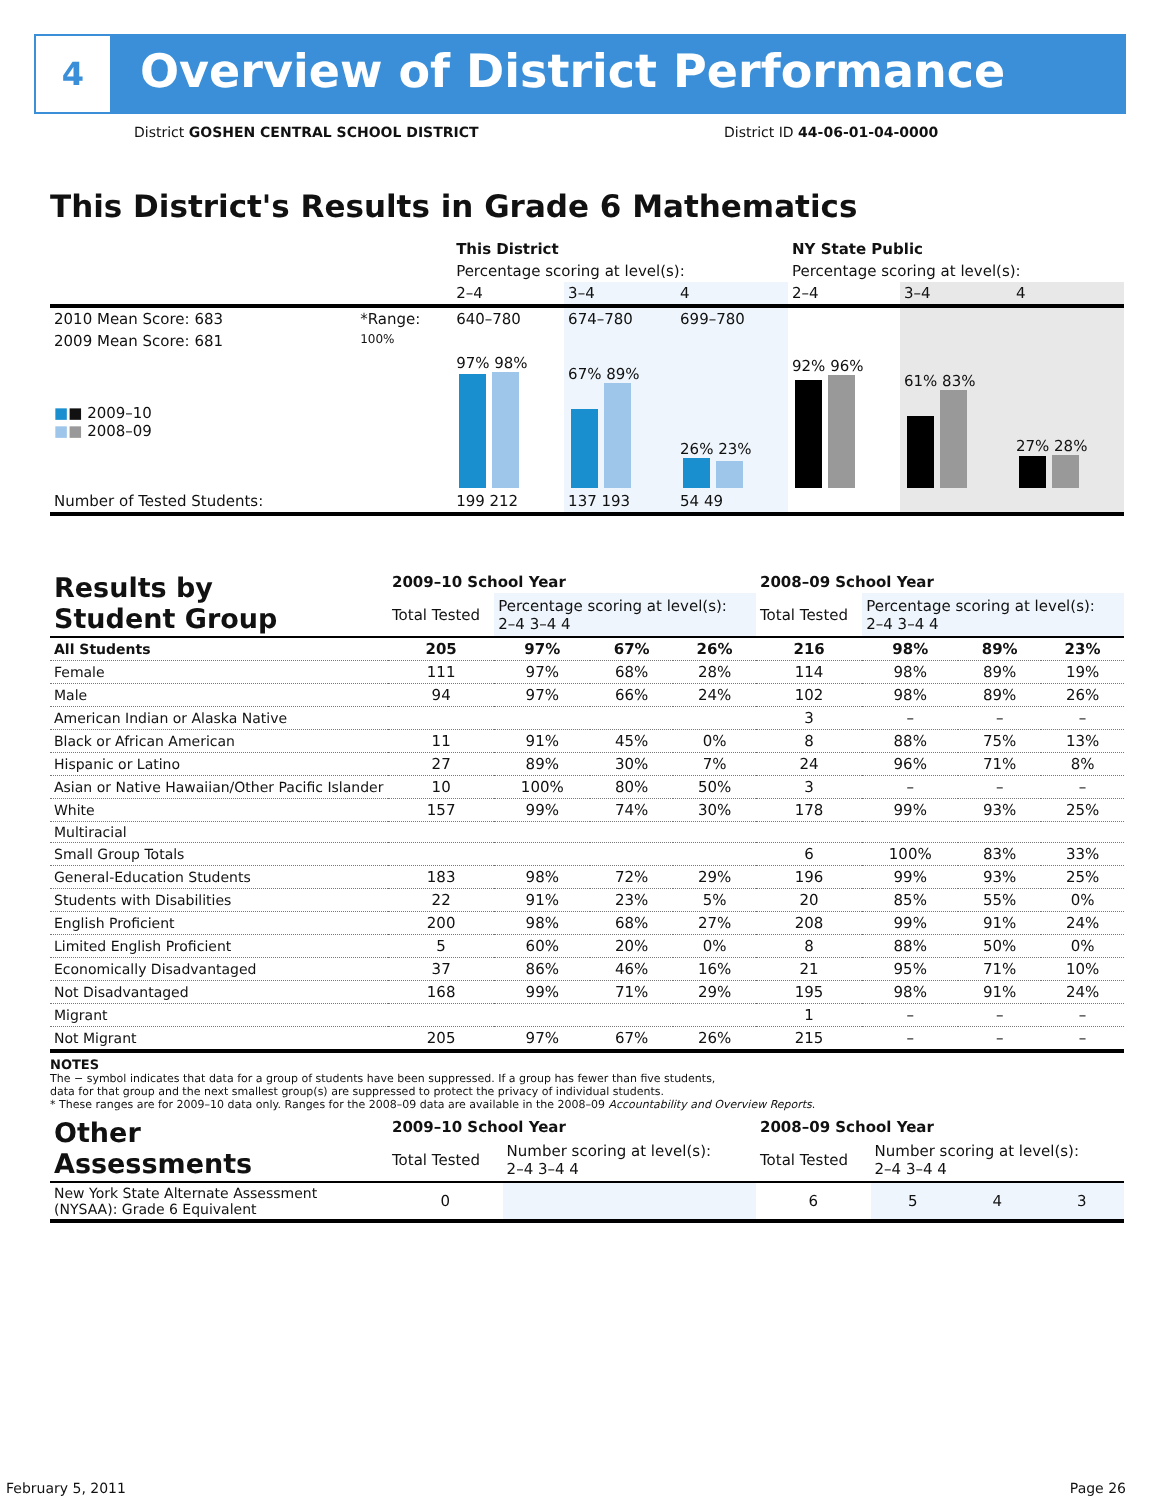4
Overview of District Performance
District GOSHEN CENTRAL SCHOOL DISTRICT
District ID 44-06-01-04-0000
This District's Results in Grade 6 Mathematics
| | | This District | | | NY State Public | | |
| --- | --- | --- | --- | --- | --- | --- | --- |
| | | Percentage scoring at level(s): | | | Percentage scoring at level(s): | | |
| | | 2–4 | 3–4 | 4 | 2–4 | 3–4 | 4 |
| 2010 Mean Score: 683 | *Range: | 640–780 | 674–780 | 699–780 | | | |
| 2009 Mean Score: 681 ■ ■ 2009–10 ■ ■ 2008–09 | 100% | 97% 98% | 67% 89% | 26% 23% | 92% 96% | 61% 83% | 27% 28% |
| Number of Tested Students: | | 199 212 | 137 193 | 54 49 | | | |
| Results by Student Group | 2009–10 School Year | | | | 2008–09 School Year | | | |
| --- | --- | --- | --- | --- | --- | --- | --- | --- |
| | Total Tested | Percentage scoring at level(s): 2–4 3–4 4 | | | Total Tested | Percentage scoring at level(s): 2–4 3–4 4 | | |
| All Students | 205 | 97% | 67% | 26% | 216 | 98% | 89% | 23% |
| Female | 111 | 97% | 68% | 28% | 114 | 98% | 89% | 19% |
| Male | 94 | 97% | 66% | 24% | 102 | 98% | 89% | 26% |
| American Indian or Alaska Native | | | | | 3 | – | – | – |
| Black or African American | 11 | 91% | 45% | 0% | 8 | 88% | 75% | 13% |
| Hispanic or Latino | 27 | 89% | 30% | 7% | 24 | 96% | 71% | 8% |
| Asian or Native Hawaiian/Other Pacific Islander | 10 | 100% | 80% | 50% | 3 | – | – | – |
| White | 157 | 99% | 74% | 30% | 178 | 99% | 93% | 25% |
| Multiracial | | | | | | | | |
| Small Group Totals | | | | | 6 | 100% | 83% | 33% |
| General-Education Students | 183 | 98% | 72% | 29% | 196 | 99% | 93% | 25% |
| Students with Disabilities | 22 | 91% | 23% | 5% | 20 | 85% | 55% | 0% |
| English Proficient | 200 | 98% | 68% | 27% | 208 | 99% | 91% | 24% |
| Limited English Proficient | 5 | 60% | 20% | 0% | 8 | 88% | 50% | 0% |
| Economically Disadvantaged | 37 | 86% | 46% | 16% | 21 | 95% | 71% | 10% |
| Not Disadvantaged | 168 | 99% | 71% | 29% | 195 | 98% | 91% | 24% |
| Migrant | | | | | 1 | – | – | – |
| Not Migrant | 205 | 97% | 67% | 26% | 215 | – | – | – |
NOTES
The − symbol indicates that data for a group of students have been suppressed. If a group has fewer than five students,
data for that group and the next smallest group(s) are suppressed to protect the privacy of individual students.
* These ranges are for 2009–10 data only. Ranges for the 2008–09 data are available in the 2008–09 Accountability and Overview Reports.
| Other Assessments | 2009–10 School Year | | | | 2008–09 School Year | | | |
| --- | --- | --- | --- | --- | --- | --- | --- | --- |
| | Total Tested | Number scoring at level(s): 2–4 3–4 4 | | | Total Tested | Number scoring at level(s): 2–4 3–4 4 | | |
| New York State Alternate Assessment (NYSAA): Grade 6 Equivalent | 0 | | | | 6 | 5 | 4 | 3 |
February 5, 2011 Page 26